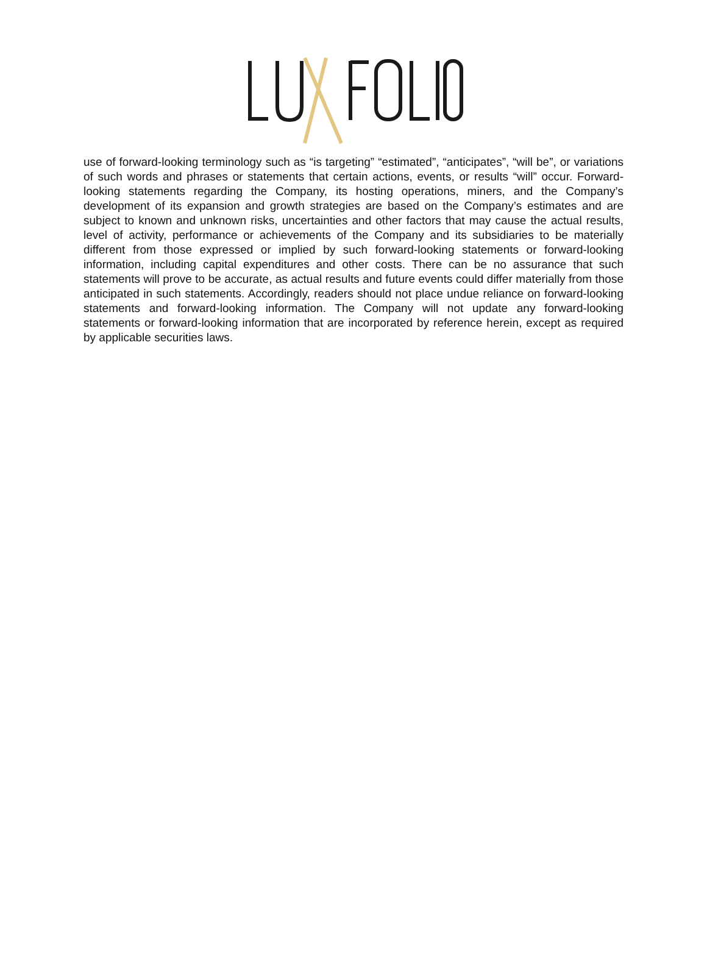use of forward-looking terminology such as “is targeting” “estimated”, “anticipates”, “will be”, or variations of such words and phrases or statements that certain actions, events, or results “will” occur. Forward-looking statements regarding the Company, its hosting operations, miners, and the Company’s development of its expansion and growth strategies are based on the Company’s estimates and are subject to known and unknown risks, uncertainties and other factors that may cause the actual results, level of activity, performance or achievements of the Company and its subsidiaries to be materially different from those expressed or implied by such forward-looking statements or forward-looking information, including capital expenditures and other costs. There can be no assurance that such statements will prove to be accurate, as actual results and future events could differ materially from those anticipated in such statements. Accordingly, readers should not place undue reliance on forward-looking statements and forward-looking information. The Company will not update any forward-looking statements or forward-looking information that are incorporated by reference herein, except as required by applicable securities laws.